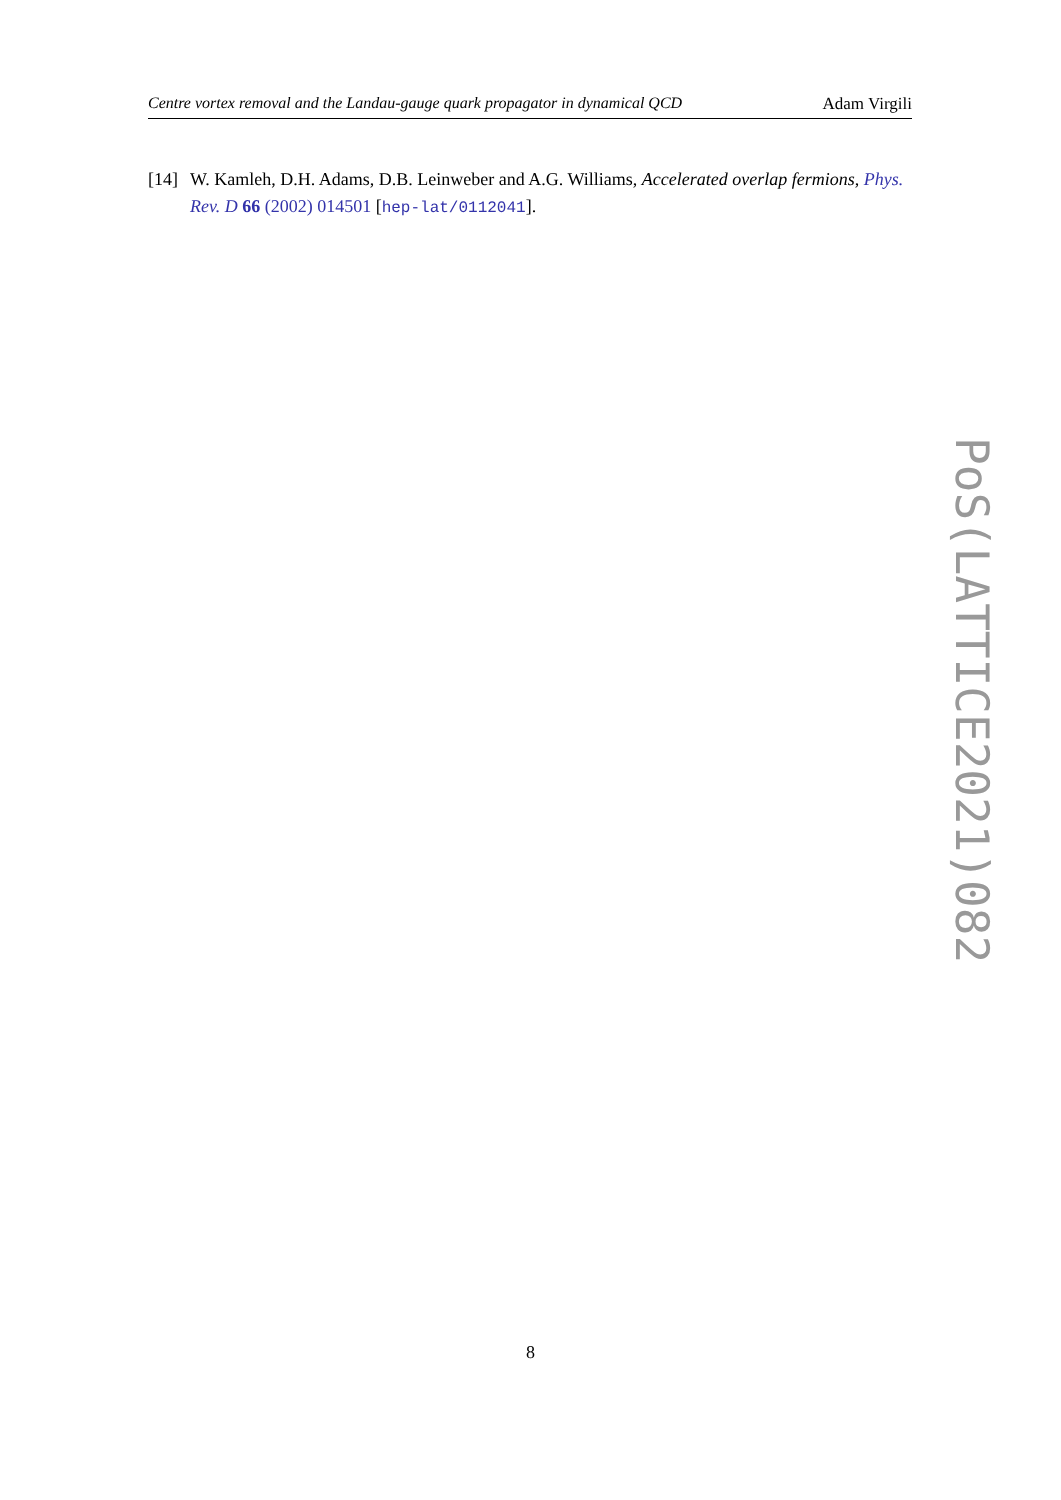Centre vortex removal and the Landau-gauge quark propagator in dynamical QCD Adam Virgili
[14] W. Kamleh, D.H. Adams, D.B. Leinweber and A.G. Williams, Accelerated overlap fermions, Phys. Rev. D 66 (2002) 014501 [hep-lat/0112041].
PoS(LATTICE2021)082
8